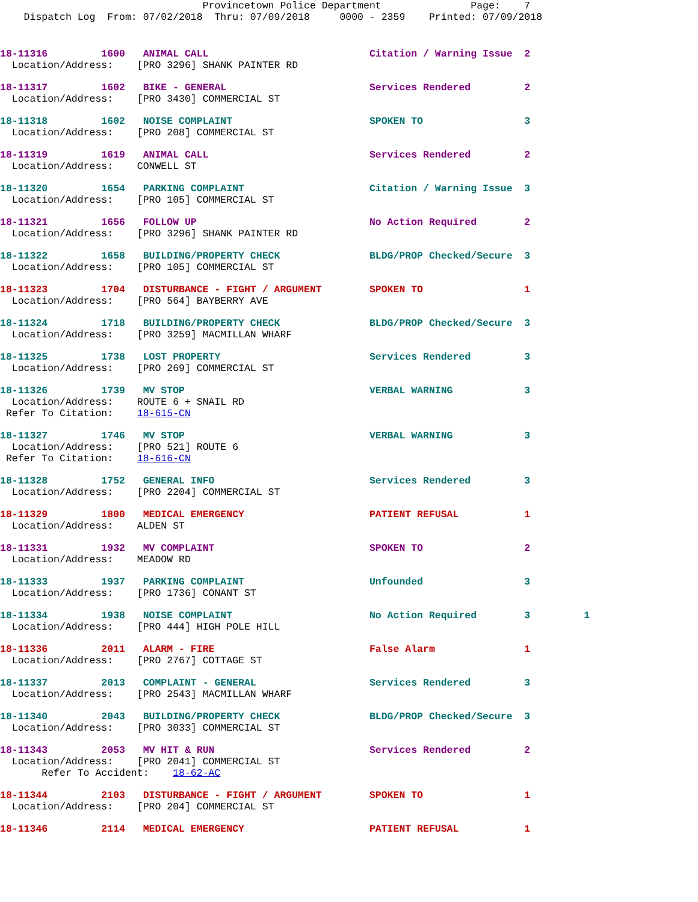Provincetown Police Department Page: 7 Dispatch Log From: 07/02/2018 Thru: 07/09/2018 0000 - 2359 Printed: 07/09/2018
18-11316 1600 ANIMAL CALL Citation / Warning Issue 2 Location/Address: [PRO 3296] SHANK PAINTER RD
18-11317 1602 BIKE - GENERAL Services Rendered 2 Location/Address: [PRO 3430] COMMERCIAL ST
18-11318 1602 NOISE COMPLAINT SPOKEN TO 3 Location/Address: [PRO 208] COMMERCIAL ST
18-11319 1619 ANIMAL CALL Services Rendered 2 Location/Address: CONWELL ST
18-11320 1654 PARKING COMPLAINT Citation / Warning Issue 3 Location/Address: [PRO 105] COMMERCIAL ST
18-11321 1656 FOLLOW UP No Action Required 2 Location/Address: [PRO 3296] SHANK PAINTER RD
18-11322 1658 BUILDING/PROPERTY CHECK BLDG/PROP Checked/Secure 3 Location/Address: [PRO 105] COMMERCIAL ST
18-11323 1704 DISTURBANCE - FIGHT / ARGUMENT SPOKEN TO 1 Location/Address: [PRO 564] BAYBERRY AVE
18-11324 1718 BUILDING/PROPERTY CHECK BLDG/PROP Checked/Secure 3 Location/Address: [PRO 3259] MACMILLAN WHARF
18-11325 1738 LOST PROPERTY Services Rendered 3 Location/Address: [PRO 269] COMMERCIAL ST
18-11326 1739 MV STOP VERBAL WARNING 3 Location/Address: ROUTE 6 + SNAIL RD Refer To Citation: 18-615-CN
18-11327 1746 MV STOP VERBAL WARNING 3 Location/Address: [PRO 521] ROUTE 6 Refer To Citation: 18-616-CN
18-11328 1752 GENERAL INFO Services Rendered 3 Location/Address: [PRO 2204] COMMERCIAL ST
18-11329 1800 MEDICAL EMERGENCY PATIENT REFUSAL 1 Location/Address: ALDEN ST
18-11331 1932 MV COMPLAINT SPOKEN TO 2 Location/Address: MEADOW RD
18-11333 1937 PARKING COMPLAINT Unfounded 3 Location/Address: [PRO 1736] CONANT ST
18-11334 1938 NOISE COMPLAINT No Action Required 3 1 Location/Address: [PRO 444] HIGH POLE HILL
18-11336 2011 ALARM - FIRE False Alarm 1 Location/Address: [PRO 2767] COTTAGE ST
18-11337 2013 COMPLAINT - GENERAL Services Rendered 3 Location/Address: [PRO 2543] MACMILLAN WHARF
18-11340 2043 BUILDING/PROPERTY CHECK BLDG/PROP Checked/Secure 3 Location/Address: [PRO 3033] COMMERCIAL ST
18-11343 2053 MV HIT & RUN Services Rendered 2 Location/Address: [PRO 2041] COMMERCIAL ST Refer To Accident: 18-62-AC
18-11344 2103 DISTURBANCE - FIGHT / ARGUMENT SPOKEN TO 1 Location/Address: [PRO 204] COMMERCIAL ST
18-11346 2114 MEDICAL EMERGENCY PATIENT REFUSAL 1